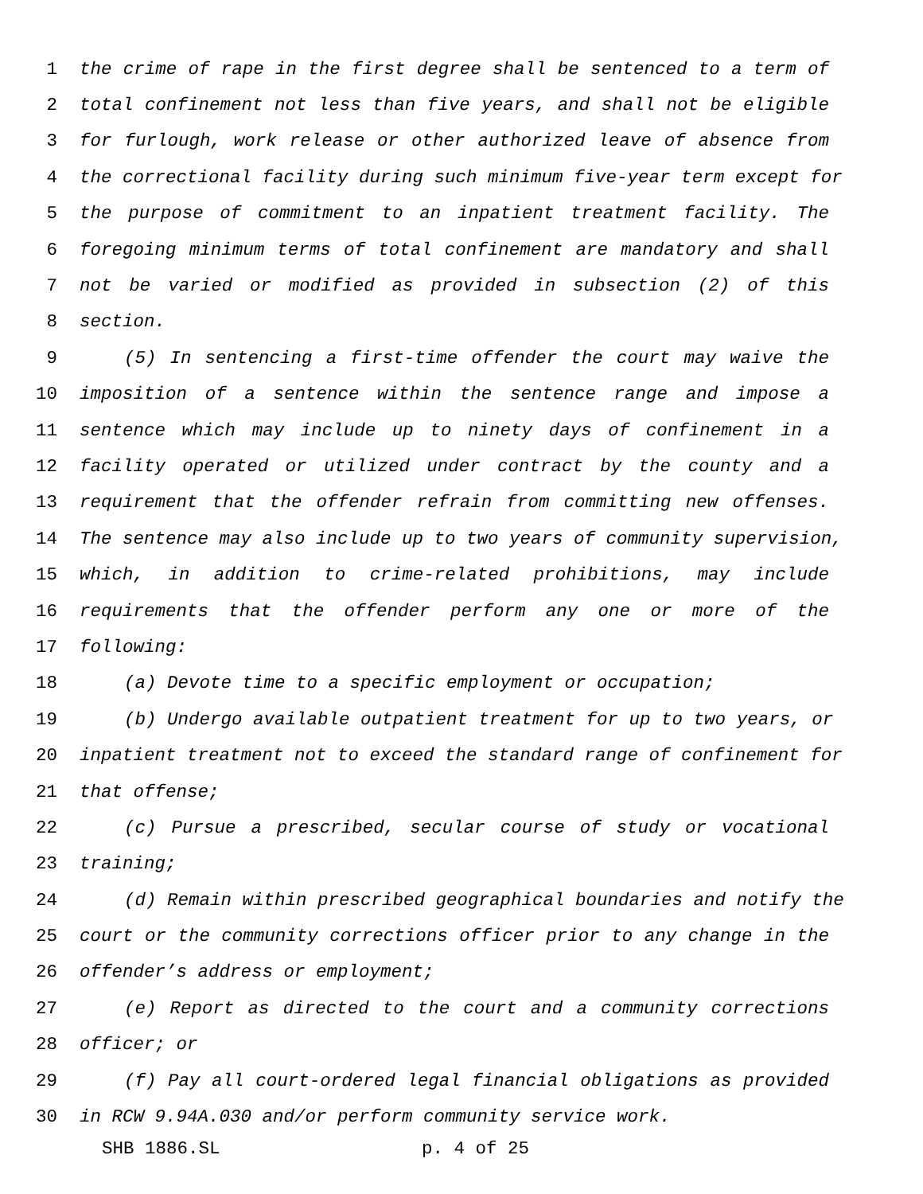1 the crime of rape in the first degree shall be sentenced to a term of
2 total confinement not less than five years, and shall not be eligible
3 for furlough, work release or other authorized leave of absence from
4 the correctional facility during such minimum five-year term except for
5 the purpose of commitment to an inpatient treatment facility. The
6 foregoing minimum terms of total confinement are mandatory and shall
7 not be varied or modified as provided in subsection (2) of this
8 section.
9 (5) In sentencing a first-time offender the court may waive the
10 imposition of a sentence within the sentence range and impose a
11 sentence which may include up to ninety days of confinement in a
12 facility operated or utilized under contract by the county and a
13 requirement that the offender refrain from committing new offenses.
14 The sentence may also include up to two years of community supervision,
15 which, in addition to crime-related prohibitions, may include
16 requirements that the offender perform any one or more of the
17 following:
18 (a) Devote time to a specific employment or occupation;
19 (b) Undergo available outpatient treatment for up to two years, or
20 inpatient treatment not to exceed the standard range of confinement for
21 that offense;
22 (c) Pursue a prescribed, secular course of study or vocational
23 training;
24 (d) Remain within prescribed geographical boundaries and notify the
25 court or the community corrections officer prior to any change in the
26 offender’s address or employment;
27 (e) Report as directed to the court and a community corrections
28 officer; or
29 (f) Pay all court-ordered legal financial obligations as provided
30 in RCW 9.94A.030 and/or perform community service work.
SHB 1886.SL p. 4 of 25